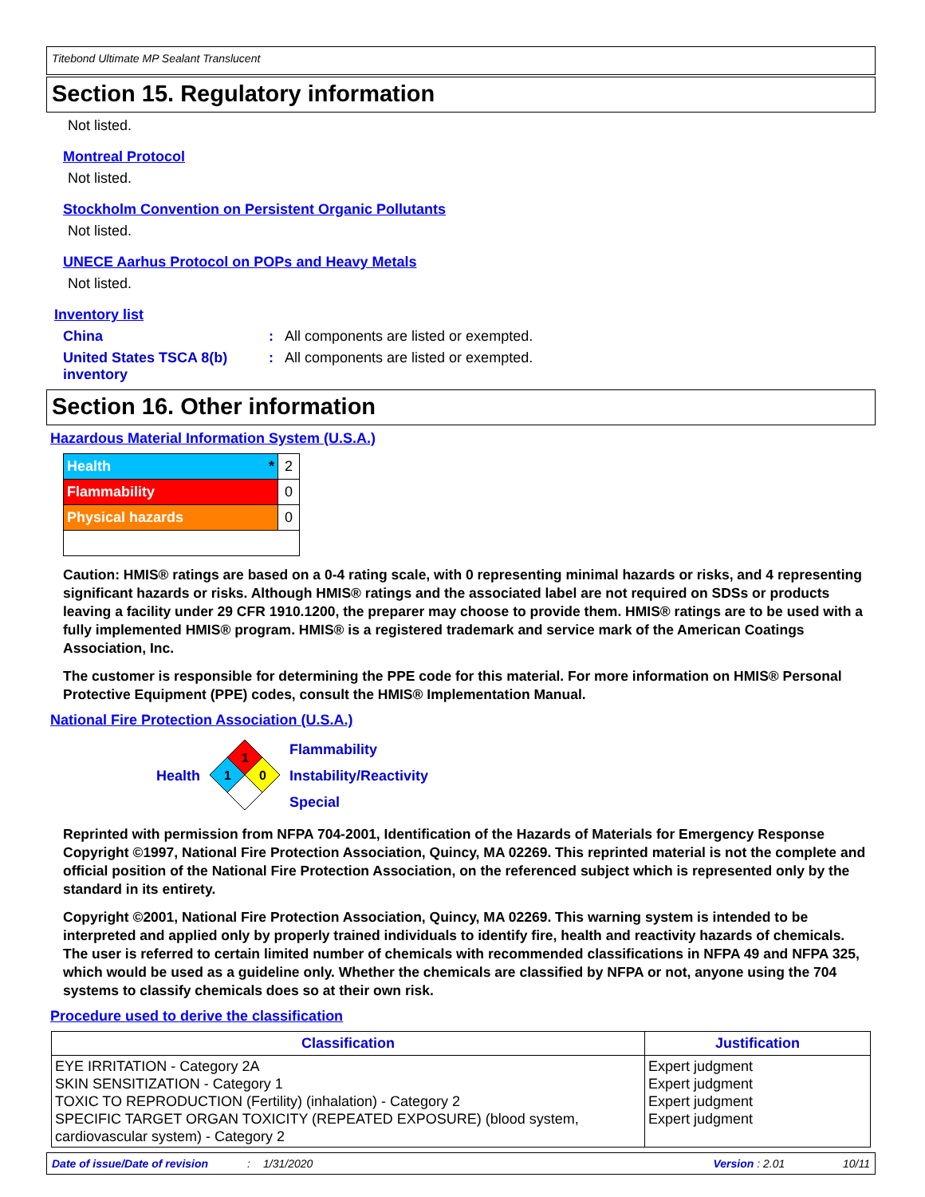Titebond Ultimate MP Sealant Translucent
Section 15. Regulatory information
Not listed.
Montreal Protocol
Not listed.
Stockholm Convention on Persistent Organic Pollutants
Not listed.
UNECE Aarhus Protocol on POPs and Heavy Metals
Not listed.
Inventory list
China : All components are listed or exempted.
United States TSCA 8(b) inventory
: All components are listed or exempted.
Section 16. Other information
Hazardous Material Information System (U.S.A.)
| Health * | 2 |
| Flammability | 0 |
| Physical hazards | 0 |
Caution: HMIS® ratings are based on a 0-4 rating scale, with 0 representing minimal hazards or risks, and 4 representing significant hazards or risks. Although HMIS® ratings and the associated label are not required on SDSs or products leaving a facility under 29 CFR 1910.1200, the preparer may choose to provide them. HMIS® ratings are to be used with a fully implemented HMIS® program. HMIS® is a registered trademark and service mark of the American Coatings Association, Inc.
The customer is responsible for determining the PPE code for this material. For more information on HMIS® Personal Protective Equipment (PPE) codes, consult the HMIS® Implementation Manual.
National Fire Protection Association (U.S.A.)
Health
1
1
0
Flammability
Instability/Reactivity
Special
Reprinted with permission from NFPA 704-2001, Identification of the Hazards of Materials for Emergency Response Copyright ©1997, National Fire Protection Association, Quincy, MA 02269. This reprinted material is not the complete and official position of the National Fire Protection Association, on the referenced subject which is represented only by the standard in its entirety.
Copyright ©2001, National Fire Protection Association, Quincy, MA 02269. This warning system is intended to be interpreted and applied only by properly trained individuals to identify fire, health and reactivity hazards of chemicals. The user is referred to certain limited number of chemicals with recommended classifications in NFPA 49 and NFPA 325, which would be used as a guideline only. Whether the chemicals are classified by NFPA or not, anyone using the 704 systems to classify chemicals does so at their own risk.
Procedure used to derive the classification
| Classification | Justification |
| --- | --- |
| EYE IRRITATION - Category 2A SKIN SENSITIZATION - Category 1 TOXIC TO REPRODUCTION (Fertility) (inhalation) - Category 2 SPECIFIC TARGET ORGAN TOXICITY (REPEATED EXPOSURE) (blood system, cardiovascular system) - Category 2 | Expert judgment Expert judgment Expert judgment Expert judgment |
Date of issue/Date of revision: 1/31/2020 Version : 2.01 10/11